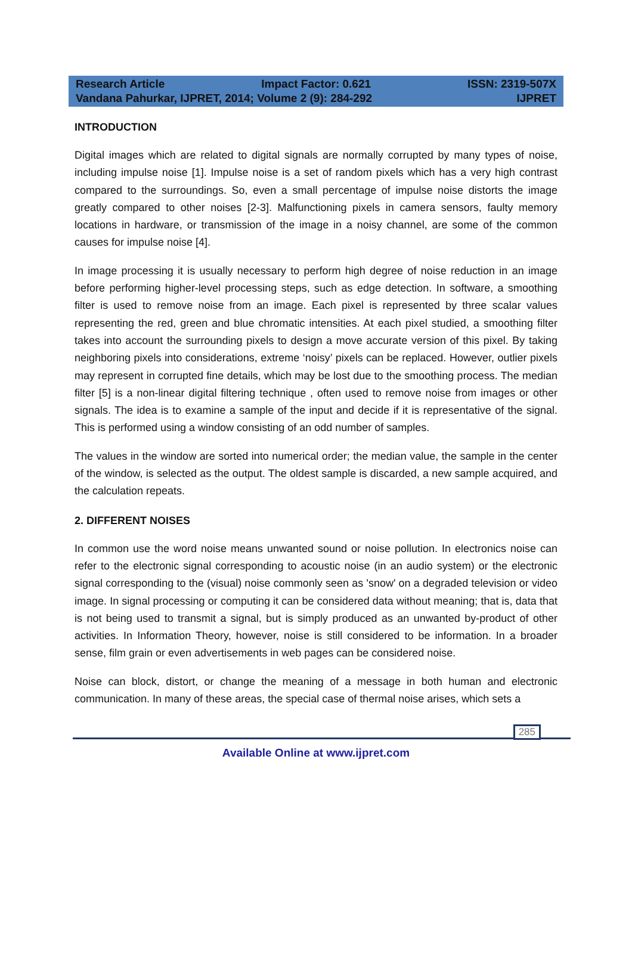Research Article Impact Factor: 0.621 ISSN: 2319-507X
Vandana Pahurkar, IJPRET, 2014; Volume 2 (9): 284-292 IJPRET
INTRODUCTION
Digital images which are related to digital signals are normally corrupted by many types of noise, including impulse noise [1]. Impulse noise is a set of random pixels which has a very high contrast compared to the surroundings. So, even a small percentage of impulse noise distorts the image greatly compared to other noises [2-3]. Malfunctioning pixels in camera sensors, faulty memory locations in hardware, or transmission of the image in a noisy channel, are some of the common causes for impulse noise [4].
In image processing it is usually necessary to perform high degree of noise reduction in an image before performing higher-level processing steps, such as edge detection. In software, a smoothing filter is used to remove noise from an image. Each pixel is represented by three scalar values representing the red, green and blue chromatic intensities. At each pixel studied, a smoothing filter takes into account the surrounding pixels to design a move accurate version of this pixel. By taking neighboring pixels into considerations, extreme ‘noisy’ pixels can be replaced. However, outlier pixels may represent in corrupted fine details, which may be lost due to the smoothing process. The median filter [5] is a non-linear digital filtering technique , often used to remove noise from images or other signals. The idea is to examine a sample of the input and decide if it is representative of the signal. This is performed using a window consisting of an odd number of samples.
The values in the window are sorted into numerical order; the median value, the sample in the center of the window, is selected as the output. The oldest sample is discarded, a new sample acquired, and the calculation repeats.
2. DIFFERENT NOISES
In common use the word noise means unwanted sound or noise pollution. In electronics noise can refer to the electronic signal corresponding to acoustic noise (in an audio system) or the electronic signal corresponding to the (visual) noise commonly seen as 'snow' on a degraded television or video image. In signal processing or computing it can be considered data without meaning; that is, data that is not being used to transmit a signal, but is simply produced as an unwanted by-product of other activities. In Information Theory, however, noise is still considered to be information. In a broader sense, film grain or even advertisements in web pages can be considered noise.
Noise can block, distort, or change the meaning of a message in both human and electronic communication. In many of these areas, the special case of thermal noise arises, which sets a
285
Available Online at www.ijpret.com